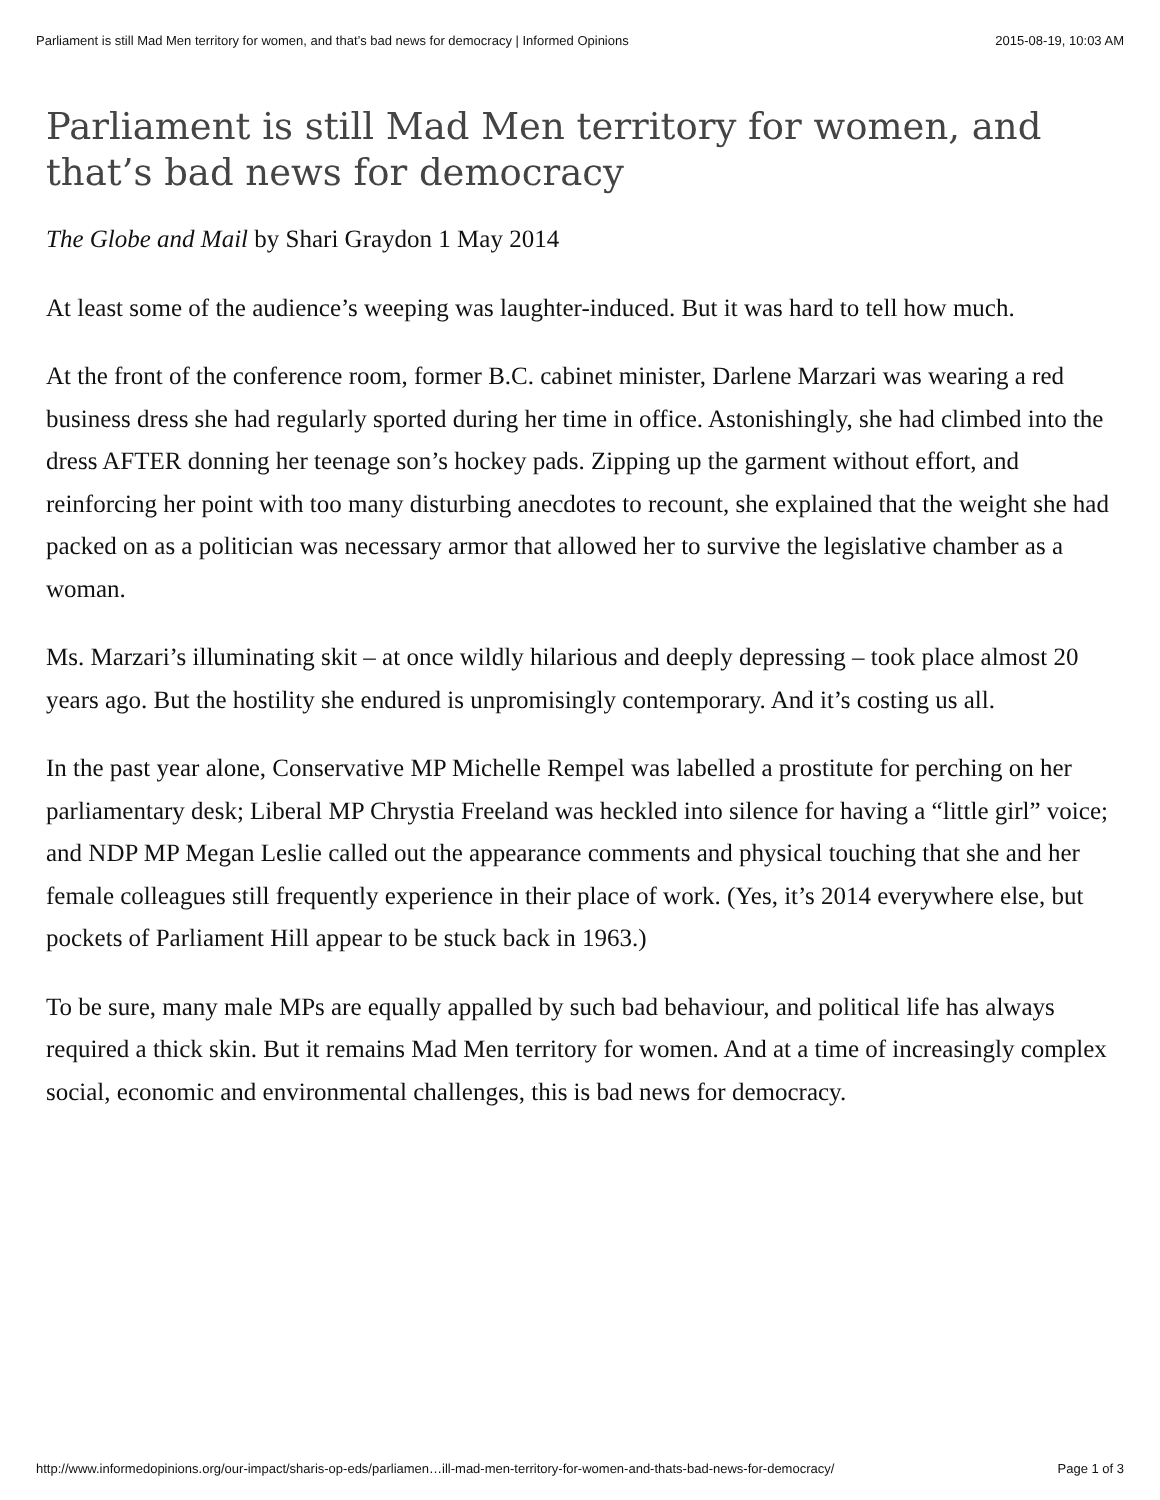Parliament is still Mad Men territory for women, and that’s bad news for democracy | Informed Opinions 2015-08-19, 10:03 AM
Parliament is still Mad Men territory for women, and that’s bad news for democracy
The Globe and Mail by Shari Graydon 1 May 2014
At least some of the audience’s weeping was laughter-induced. But it was hard to tell how much.
At the front of the conference room, former B.C. cabinet minister, Darlene Marzari was wearing a red business dress she had regularly sported during her time in office. Astonishingly, she had climbed into the dress AFTER donning her teenage son’s hockey pads. Zipping up the garment without effort, and reinforcing her point with too many disturbing anecdotes to recount, she explained that the weight she had packed on as a politician was necessary armor that allowed her to survive the legislative chamber as a woman.
Ms. Marzari’s illuminating skit – at once wildly hilarious and deeply depressing – took place almost 20 years ago. But the hostility she endured is unpromisingly contemporary. And it’s costing us all.
In the past year alone, Conservative MP Michelle Rempel was labelled a prostitute for perching on her parliamentary desk; Liberal MP Chrystia Freeland was heckled into silence for having a “little girl” voice; and NDP MP Megan Leslie called out the appearance comments and physical touching that she and her female colleagues still frequently experience in their place of work. (Yes, it’s 2014 everywhere else, but pockets of Parliament Hill appear to be stuck back in 1963.)
To be sure, many male MPs are equally appalled by such bad behaviour, and political life has always required a thick skin. But it remains Mad Men territory for women. And at a time of increasingly complex social, economic and environmental challenges, this is bad news for democracy.
http://www.informedopinions.org/our-impact/sharis-op-eds/parliamen…ill-mad-men-territory-for-women-and-thats-bad-news-for-democracy/ Page 1 of 3